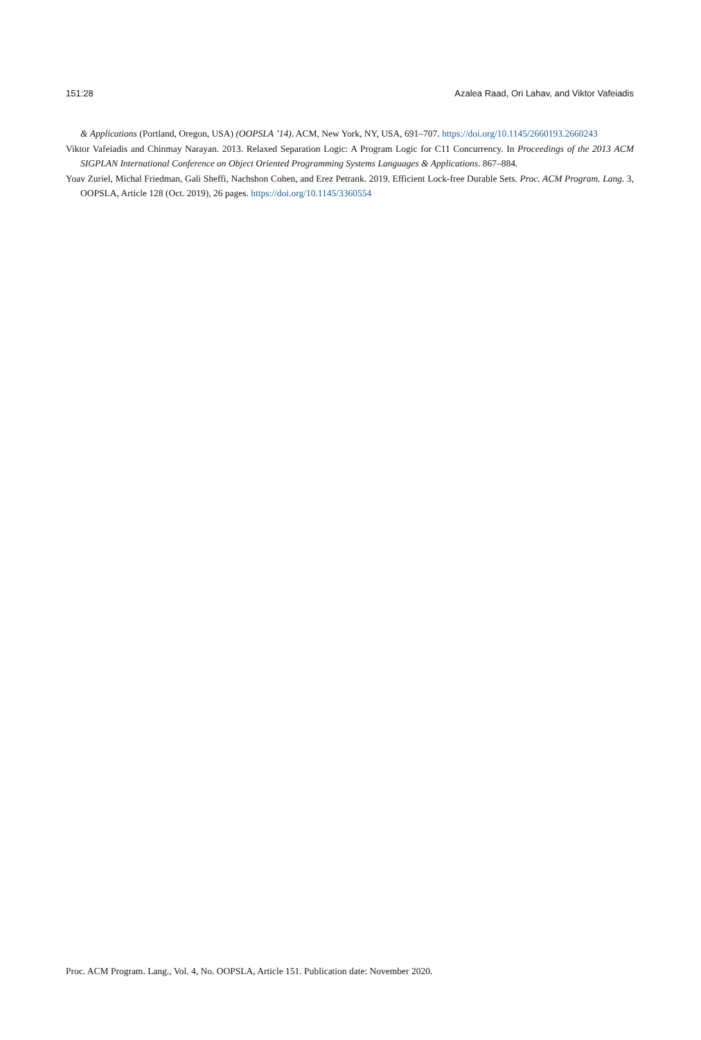151:28 Azalea Raad, Ori Lahav, and Viktor Vafeiadis
& Applications (Portland, Oregon, USA) (OOPSLA ’14). ACM, New York, NY, USA, 691–707. https://doi.org/10.1145/2660193.2660243
Viktor Vafeiadis and Chinmay Narayan. 2013. Relaxed Separation Logic: A Program Logic for C11 Concurrency. In Proceedings of the 2013 ACM SIGPLAN International Conference on Object Oriented Programming Systems Languages & Applications. 867–884.
Yoav Zuriel, Michal Friedman, Gali Sheffi, Nachshon Cohen, and Erez Petrank. 2019. Efficient Lock-free Durable Sets. Proc. ACM Program. Lang. 3, OOPSLA, Article 128 (Oct. 2019), 26 pages. https://doi.org/10.1145/3360554
Proc. ACM Program. Lang., Vol. 4, No. OOPSLA, Article 151. Publication date: November 2020.